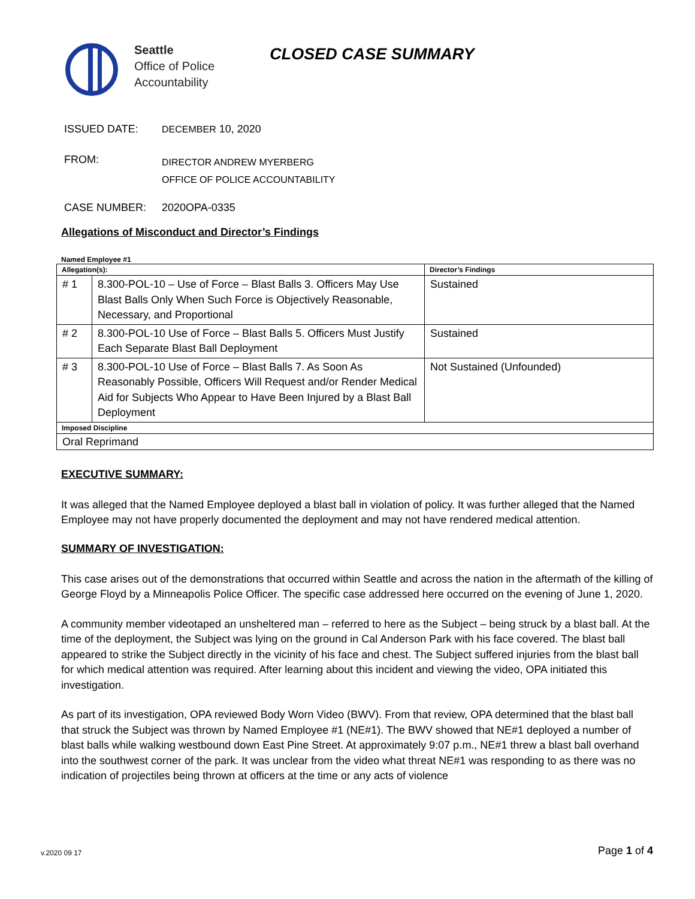Seattle
Office of Police
Accountability
CLOSED CASE SUMMARY
ISSUED DATE: DECEMBER 10, 2020
FROM:
DIRECTOR ANDREW MYERBERG
OFFICE OF POLICE ACCOUNTABILITY
CASE NUMBER: 2020OPA-0335
Allegations of Misconduct and Director’s Findings
Named Employee #1
| Allegation(s): | | Director’s Findings |
| --- | --- | --- |
| # 1 | 8.300-POL-10 – Use of Force – Blast Balls 3. Officers May Use Blast Balls Only When Such Force is Objectively Reasonable, Necessary, and Proportional | Sustained |
| # 2 | 8.300-POL-10 Use of Force – Blast Balls 5. Officers Must Justify Each Separate Blast Ball Deployment | Sustained |
| # 3 | 8.300-POL-10 Use of Force – Blast Balls 7. As Soon As Reasonably Possible, Officers Will Request and/or Render Medical Aid for Subjects Who Appear to Have Been Injured by a Blast Ball Deployment | Not Sustained (Unfounded) |
| Imposed Discipline | | |
| Oral Reprimand | | |
EXECUTIVE SUMMARY:
It was alleged that the Named Employee deployed a blast ball in violation of policy. It was further alleged that the Named Employee may not have properly documented the deployment and may not have rendered medical attention.
SUMMARY OF INVESTIGATION:
This case arises out of the demonstrations that occurred within Seattle and across the nation in the aftermath of the killing of George Floyd by a Minneapolis Police Officer. The specific case addressed here occurred on the evening of June 1, 2020.
A community member videotaped an unsheltered man – referred to here as the Subject – being struck by a blast ball. At the time of the deployment, the Subject was lying on the ground in Cal Anderson Park with his face covered. The blast ball appeared to strike the Subject directly in the vicinity of his face and chest. The Subject suffered injuries from the blast ball for which medical attention was required. After learning about this incident and viewing the video, OPA initiated this investigation.
As part of its investigation, OPA reviewed Body Worn Video (BWV). From that review, OPA determined that the blast ball that struck the Subject was thrown by Named Employee #1 (NE#1). The BWV showed that NE#1 deployed a number of blast balls while walking westbound down East Pine Street. At approximately 9:07 p.m., NE#1 threw a blast ball overhand into the southwest corner of the park. It was unclear from the video what threat NE#1 was responding to as there was no indication of projectiles being thrown at officers at the time or any acts of violence
v.2020 09 17 Page 1 of 4